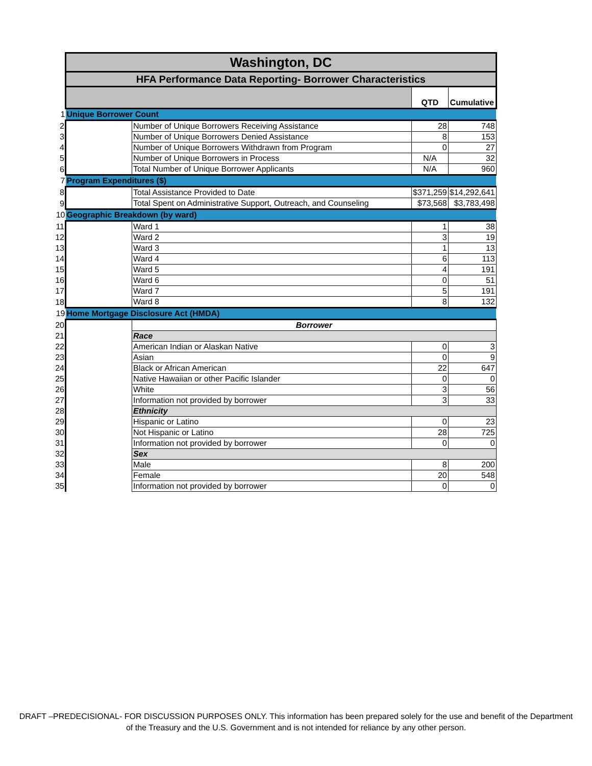| | Washington, DC | | | |
| | HFA Performance Data Reporting- Borrower Characteristics | | | |
| | | | QTD | Cumulative |
| 1 | Unique Borrower Count | | | |
| 2 | | Number of Unique Borrowers Receiving Assistance | 28 | 748 |
| 3 | | Number of Unique Borrowers Denied Assistance | 8 | 153 |
| 4 | | Number of Unique Borrowers Withdrawn from Program | 0 | 27 |
| 5 | | Number of Unique Borrowers in Process | N/A | 32 |
| 6 | | Total Number of Unique Borrower Applicants | N/A | 960 |
| 7 | Program Expenditures ($) | | | |
| 8 | | Total Assistance Provided to Date | $371,259 | $14,292,641 |
| 9 | | Total Spent on Administrative Support, Outreach, and Counseling | $73,568 | $3,783,498 |
| 10 | Geographic Breakdown (by ward) | | | |
| 11 | | Ward 1 | 1 | 38 |
| 12 | | Ward 2 | 3 | 19 |
| 13 | | Ward 3 | 1 | 13 |
| 14 | | Ward 4 | 6 | 113 |
| 15 | | Ward 5 | 4 | 191 |
| 16 | | Ward 6 | 0 | 51 |
| 17 | | Ward 7 | 5 | 191 |
| 18 | | Ward 8 | 8 | 132 |
| 19 | Home Mortgage Disclosure Act (HMDA) | | | |
| 20 | | Borrower | | |
| 21 | | Race | | |
| 22 | | American Indian or Alaskan Native | 0 | 3 |
| 23 | | Asian | 0 | 9 |
| 24 | | Black or African American | 22 | 647 |
| 25 | | Native Hawaiian or other Pacific Islander | 0 | 0 |
| 26 | | White | 3 | 56 |
| 27 | | Information not provided by borrower | 3 | 33 |
| 28 | | Ethnicity | | |
| 29 | | Hispanic or Latino | 0 | 23 |
| 30 | | Not Hispanic or Latino | 28 | 725 |
| 31 | | Information not provided by borrower | 0 | 0 |
| 32 | | Sex | | |
| 33 | | Male | 8 | 200 |
| 34 | | Female | 20 | 548 |
| 35 | | Information not provided by borrower | 0 | 0 |
DRAFT –PREDECISIONAL- FOR DISCUSSION PURPOSES ONLY. This information has been prepared solely for the use and benefit of the Department of the Treasury and the U.S. Government and is not intended for reliance by any other person.